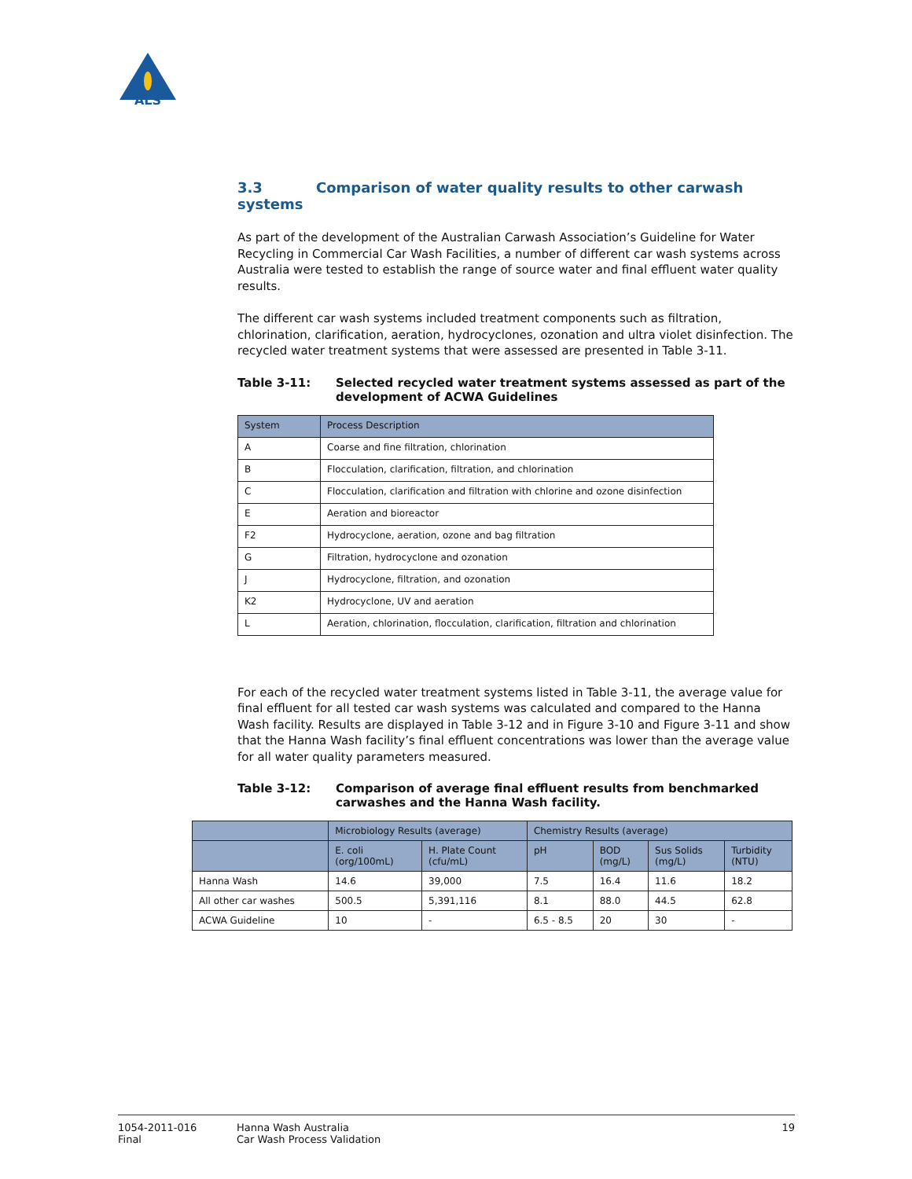ALS
3.3 Comparison of water quality results to other carwash systems
As part of the development of the Australian Carwash Association’s Guideline for Water Recycling in Commercial Car Wash Facilities, a number of different car wash systems across Australia were tested to establish the range of source water and final effluent water quality results.
The different car wash systems included treatment components such as filtration, chlorination, clarification, aeration, hydrocyclones, ozonation and ultra violet disinfection. The recycled water treatment systems that were assessed are presented in Table 3-11.
Table 3-11: Selected recycled water treatment systems assessed as part of the development of ACWA Guidelines
| System | Process Description |
| --- | --- |
| A | Coarse and fine filtration, chlorination |
| B | Flocculation, clarification, filtration, and chlorination |
| C | Flocculation, clarification and filtration with chlorine and ozone disinfection |
| E | Aeration and bioreactor |
| F2 | Hydrocyclone, aeration, ozone and bag filtration |
| G | Filtration, hydrocyclone and ozonation |
| J | Hydrocyclone, filtration, and ozonation |
| K2 | Hydrocyclone, UV and aeration |
| L | Aeration, chlorination, flocculation, clarification, filtration and chlorination |
For each of the recycled water treatment systems listed in Table 3-11, the average value for final effluent for all tested car wash systems was calculated and compared to the Hanna Wash facility. Results are displayed in Table 3-12 and in Figure 3-10 and Figure 3-11 and show that the Hanna Wash facility’s final effluent concentrations was lower than the average value for all water quality parameters measured.
Table 3-12: Comparison of average final effluent results from benchmarked carwashes and the Hanna Wash facility.
| | Microbiology Results (average) | | Chemistry Results (average) | | | |
| --- | --- | --- | --- | --- | --- | --- |
| | E. coli (org/100mL) | H. Plate Count (cfu/mL) | pH | BOD (mg/L) | Sus Solids (mg/L) | Turbidity (NTU) |
| Hanna Wash | 14.6 | 39,000 | 7.5 | 16.4 | 11.6 | 18.2 |
| All other car washes | 500.5 | 5,391,116 | 8.1 | 88.0 | 44.5 | 62.8 |
| ACWA Guideline | 10 | - | 6.5 - 8.5 | 20 | 30 | - |
1054-2011-016
Final
Hanna Wash Australia
Car Wash Process Validation
19